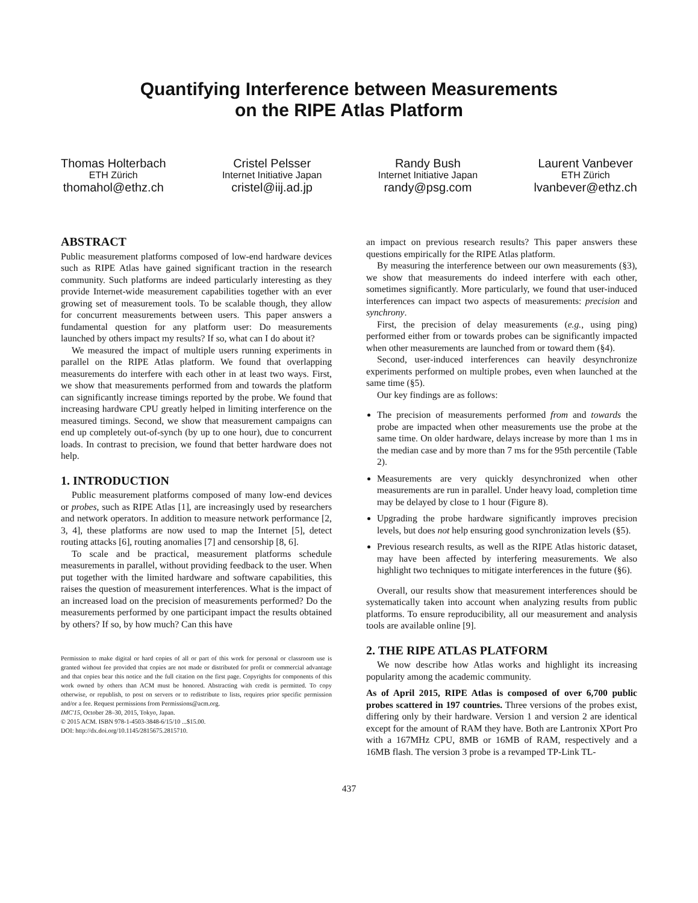Quantifying Interference between Measurements
on the RIPE Atlas Platform
Thomas Holterbach
ETH Zürich
thomahol@ethz.ch
Cristel Pelsser
Internet Initiative Japan
cristel@iij.ad.jp
Randy Bush
Internet Initiative Japan
randy@psg.com
Laurent Vanbever
ETH Zürich
lvanbever@ethz.ch
ABSTRACT
Public measurement platforms composed of low-end hardware devices such as RIPE Atlas have gained significant traction in the research community. Such platforms are indeed particularly interesting as they provide Internet-wide measurement capabilities together with an ever growing set of measurement tools. To be scalable though, they allow for concurrent measurements between users. This paper answers a fundamental question for any platform user: Do measurements launched by others impact my results? If so, what can I do about it?
We measured the impact of multiple users running experiments in parallel on the RIPE Atlas platform. We found that overlapping measurements do interfere with each other in at least two ways. First, we show that measurements performed from and towards the platform can significantly increase timings reported by the probe. We found that increasing hardware CPU greatly helped in limiting interference on the measured timings. Second, we show that measurement campaigns can end up completely out-of-synch (by up to one hour), due to concurrent loads. In contrast to precision, we found that better hardware does not help.
1. INTRODUCTION
Public measurement platforms composed of many low-end devices or probes, such as RIPE Atlas [1], are increasingly used by researchers and network operators. In addition to measure network performance [2, 3, 4], these platforms are now used to map the Internet [5], detect routing attacks [6], routing anomalies [7] and censorship [8, 6].
To scale and be practical, measurement platforms schedule measurements in parallel, without providing feedback to the user. When put together with the limited hardware and software capabilities, this raises the question of measurement interferences. What is the impact of an increased load on the precision of measurements performed? Do the measurements performed by one participant impact the results obtained by others? If so, by how much? Can this have
Permission to make digital or hard copies of all or part of this work for personal or classroom use is granted without fee provided that copies are not made or distributed for profit or commercial advantage and that copies bear this notice and the full citation on the first page. Copyrights for components of this work owned by others than ACM must be honored. Abstracting with credit is permitted. To copy otherwise, or republish, to post on servers or to redistribute to lists, requires prior specific permission and/or a fee. Request permissions from Permissions@acm.org.
IMC'15, October 28–30, 2015, Tokyo, Japan.
© 2015 ACM. ISBN 978-1-4503-3848-6/15/10 ...$15.00.
DOI: http://dx.doi.org/10.1145/2815675.2815710.
an impact on previous research results? This paper answers these questions empirically for the RIPE Atlas platform.
By measuring the interference between our own measurements (§3), we show that measurements do indeed interfere with each other, sometimes significantly. More particularly, we found that user-induced interferences can impact two aspects of measurements: precision and synchrony.
First, the precision of delay measurements (e.g., using ping) performed either from or towards probes can be significantly impacted when other measurements are launched from or toward them (§4).
Second, user-induced interferences can heavily desynchronize experiments performed on multiple probes, even when launched at the same time (§5).
Our key findings are as follows:
The precision of measurements performed from and towards the probe are impacted when other measurements use the probe at the same time. On older hardware, delays increase by more than 1 ms in the median case and by more than 7 ms for the 95th percentile (Table 2).
Measurements are very quickly desynchronized when other measurements are run in parallel. Under heavy load, completion time may be delayed by close to 1 hour (Figure 8).
Upgrading the probe hardware significantly improves precision levels, but does not help ensuring good synchronization levels (§5).
Previous research results, as well as the RIPE Atlas historic dataset, may have been affected by interfering measurements. We also highlight two techniques to mitigate interferences in the future (§6).
Overall, our results show that measurement interferences should be systematically taken into account when analyzing results from public platforms. To ensure reproducibility, all our measurement and analysis tools are available online [9].
2. THE RIPE ATLAS PLATFORM
We now describe how Atlas works and highlight its increasing popularity among the academic community.
As of April 2015, RIPE Atlas is composed of over 6,700 public probes scattered in 197 countries. Three versions of the probes exist, differing only by their hardware. Version 1 and version 2 are identical except for the amount of RAM they have. Both are Lantronix XPort Pro with a 167MHz CPU, 8MB or 16MB of RAM, respectively and a 16MB flash. The version 3 probe is a revamped TP-Link TL-
437